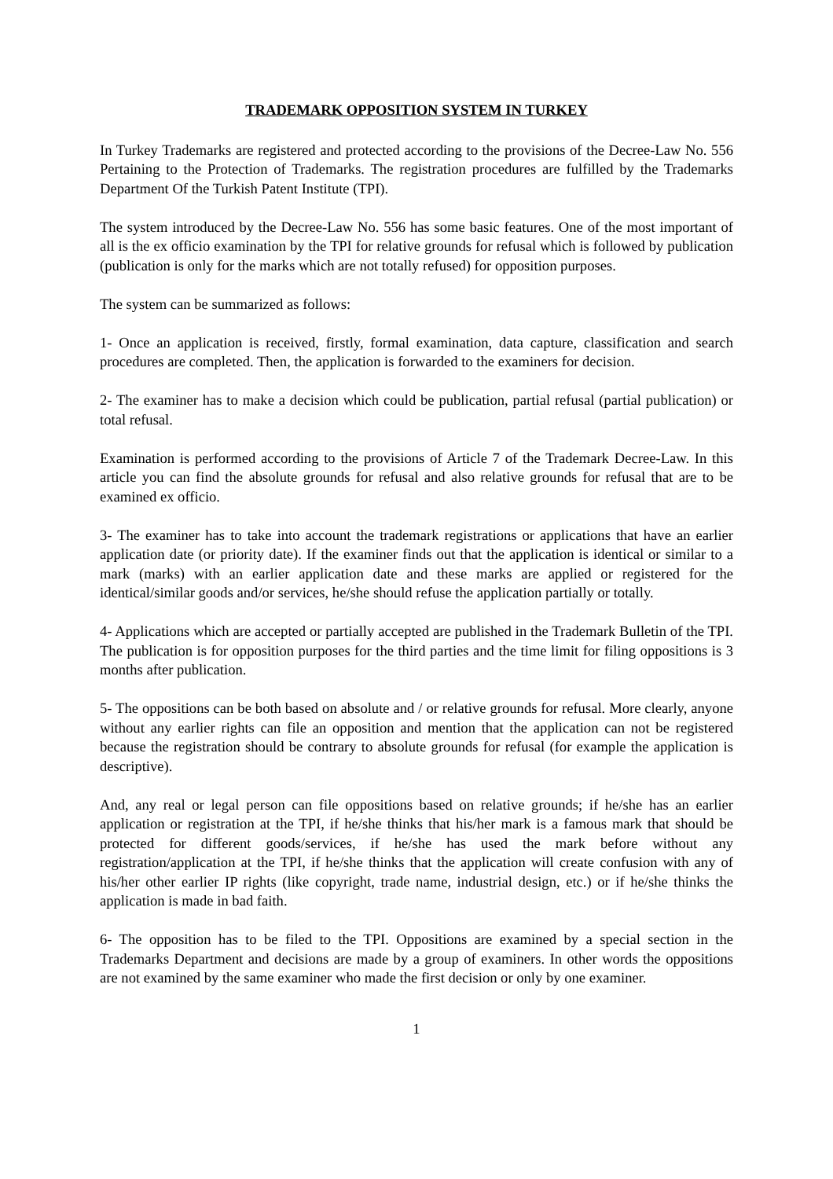TRADEMARK OPPOSITION SYSTEM IN TURKEY
In Turkey Trademarks are registered and protected according to the provisions of the Decree-Law No. 556 Pertaining to the Protection of Trademarks. The registration procedures are fulfilled by the Trademarks Department Of the Turkish Patent Institute (TPI).
The system introduced by the Decree-Law No. 556 has some basic features. One of the most important of all is the ex officio examination by the TPI for relative grounds for refusal which is followed by publication (publication is only for the marks which are not totally refused) for opposition purposes.
The system can be summarized as follows:
1- Once an application is received, firstly, formal examination, data capture, classification and search procedures are completed. Then, the application is forwarded to the examiners for decision.
2- The examiner has to make a decision which could be publication, partial refusal (partial publication) or total refusal.
Examination is performed according to the provisions of Article 7 of the Trademark Decree-Law. In this article you can find the absolute grounds for refusal and also relative grounds for refusal that are to be examined ex officio.
3- The examiner has to take into account the trademark registrations or applications that have an earlier application date (or priority date). If the examiner finds out that the application is identical or similar to a mark (marks) with an earlier application date and these marks are applied or registered for the identical/similar goods and/or services, he/she should refuse the application partially or totally.
4- Applications which are accepted or partially accepted are published in the Trademark Bulletin of the TPI. The publication is for opposition purposes for the third parties and the time limit for filing oppositions is 3 months after publication.
5- The oppositions can be both based on absolute and / or relative grounds for refusal. More clearly, anyone without any earlier rights can file an opposition and mention that the application can not be registered because the registration should be contrary to absolute grounds for refusal (for example the application is descriptive).
And, any real or legal person can file oppositions based on relative grounds; if he/she has an earlier application or registration at the TPI, if he/she thinks that his/her mark is a famous mark that should be protected for different goods/services, if he/she has used the mark before without any registration/application at the TPI, if he/she thinks that the application will create confusion with any of his/her other earlier IP rights (like copyright, trade name, industrial design, etc.) or if he/she thinks the application is made in bad faith.
6- The opposition has to be filed to the TPI. Oppositions are examined by a special section in the Trademarks Department and decisions are made by a group of examiners. In other words the oppositions are not examined by the same examiner who made the first decision or only by one examiner.
1